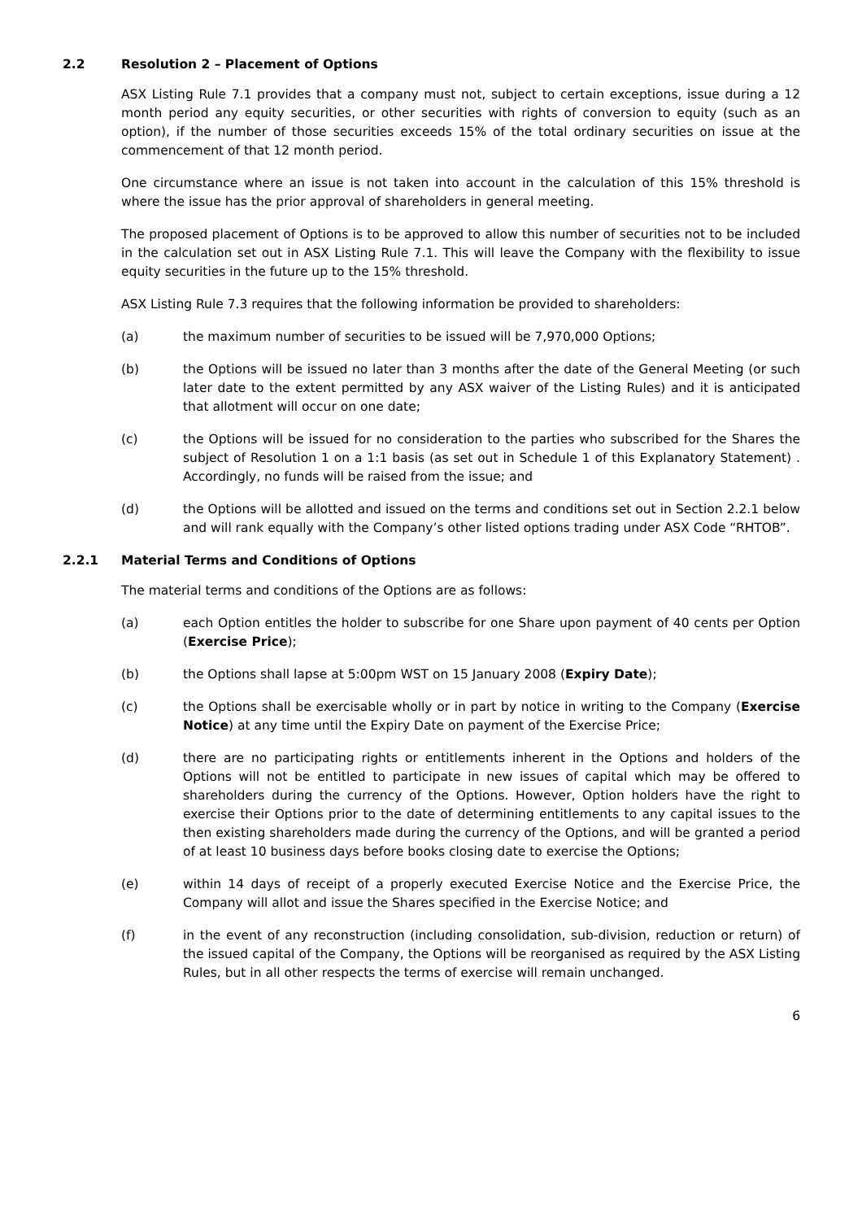2.2 Resolution 2 – Placement of Options
ASX Listing Rule 7.1 provides that a company must not, subject to certain exceptions, issue during a 12 month period any equity securities, or other securities with rights of conversion to equity (such as an option), if the number of those securities exceeds 15% of the total ordinary securities on issue at the commencement of that 12 month period.
One circumstance where an issue is not taken into account in the calculation of this 15% threshold is where the issue has the prior approval of shareholders in general meeting.
The proposed placement of Options is to be approved to allow this number of securities not to be included in the calculation set out in ASX Listing Rule 7.1. This will leave the Company with the flexibility to issue equity securities in the future up to the 15% threshold.
ASX Listing Rule 7.3 requires that the following information be provided to shareholders:
(a) the maximum number of securities to be issued will be 7,970,000 Options;
(b) the Options will be issued no later than 3 months after the date of the General Meeting (or such later date to the extent permitted by any ASX waiver of the Listing Rules) and it is anticipated that allotment will occur on one date;
(c) the Options will be issued for no consideration to the parties who subscribed for the Shares the subject of Resolution 1 on a 1:1 basis (as set out in Schedule 1 of this Explanatory Statement) . Accordingly, no funds will be raised from the issue; and
(d) the Options will be allotted and issued on the terms and conditions set out in Section 2.2.1 below and will rank equally with the Company’s other listed options trading under ASX Code “RHTOB”.
2.2.1 Material Terms and Conditions of Options
The material terms and conditions of the Options are as follows:
(a) each Option entitles the holder to subscribe for one Share upon payment of 40 cents per Option (Exercise Price);
(b) the Options shall lapse at 5:00pm WST on 15 January 2008 (Expiry Date);
(c) the Options shall be exercisable wholly or in part by notice in writing to the Company (Exercise Notice) at any time until the Expiry Date on payment of the Exercise Price;
(d) there are no participating rights or entitlements inherent in the Options and holders of the Options will not be entitled to participate in new issues of capital which may be offered to shareholders during the currency of the Options. However, Option holders have the right to exercise their Options prior to the date of determining entitlements to any capital issues to the then existing shareholders made during the currency of the Options, and will be granted a period of at least 10 business days before books closing date to exercise the Options;
(e) within 14 days of receipt of a properly executed Exercise Notice and the Exercise Price, the Company will allot and issue the Shares specified in the Exercise Notice; and
(f) in the event of any reconstruction (including consolidation, sub-division, reduction or return) of the issued capital of the Company, the Options will be reorganised as required by the ASX Listing Rules, but in all other respects the terms of exercise will remain unchanged.
6